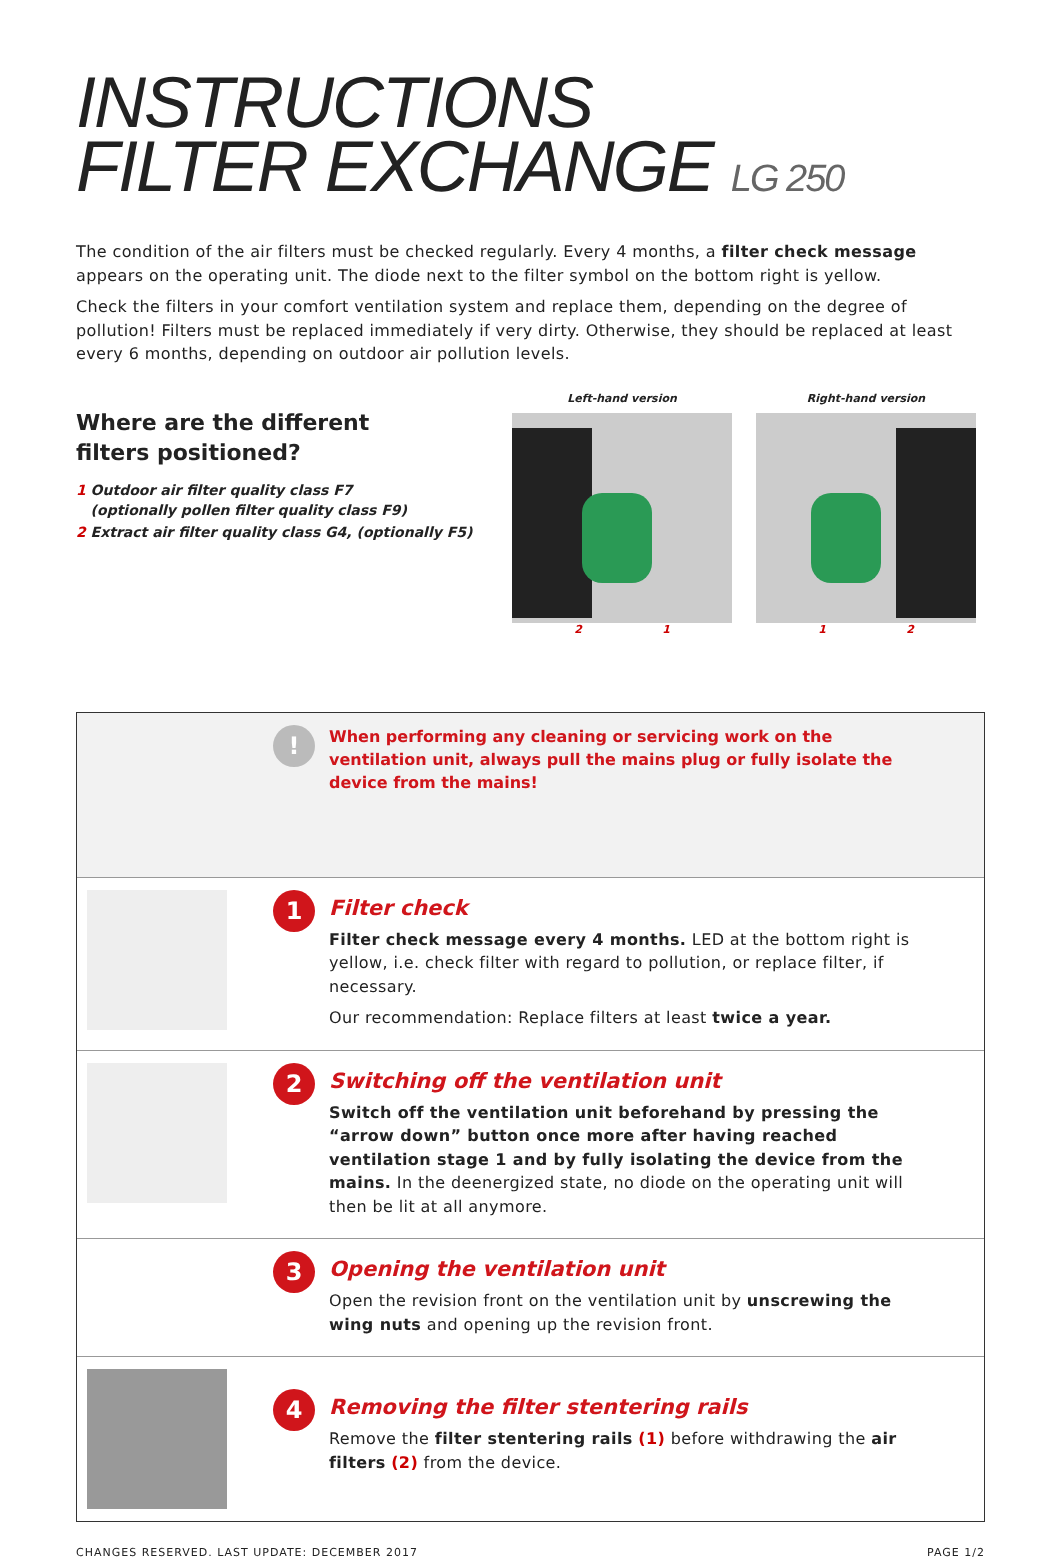INSTRUCTIONS
FILTER EXCHANGE LG 250
The condition of the air filters must be checked regularly. Every 4 months, a filter check message appears on the operating unit. The diode next to the filter symbol on the bottom right is yellow.
Check the filters in your comfort ventilation system and replace them, depending on the degree of pollution! Filters must be replaced immediately if very dirty. Otherwise, they should be replaced at least every 6 months, depending on outdoor air pollution levels.
Where are the different
filters positioned?
1 Outdoor air filter quality class F7
(optionally pollen filter quality class F9)
2 Extract air filter quality class G4, (optionally F5)
Left-hand version
2 1
Right-hand version
1 2
!
When performing any cleaning or servicing work on the ventilation unit, always pull the mains plug or fully isolate the device from the mains!
1
Filter check
Filter check message every 4 months. LED at the bottom right is yellow, i.e. check filter with regard to pollution, or replace filter, if necessary.
Our recommendation: Replace filters at least twice a year.
2
Switching off the ventilation unit
Switch off the ventilation unit beforehand by pressing the “arrow down” button once more after having reached ventilation stage 1 and by fully isolating the device from the mains. In the deenergized state, no diode on the operating unit will then be lit at all anymore.
3
Opening the ventilation unit
Open the revision front on the ventilation unit by unscrewing the wing nuts and opening up the revision front.
4
Removing the filter stentering rails
Remove the filter stentering rails (1) before withdrawing the air filters (2) from the device.
CHANGES RESERVED. LAST UPDATE: DECEMBER 2017 PAGE 1/2